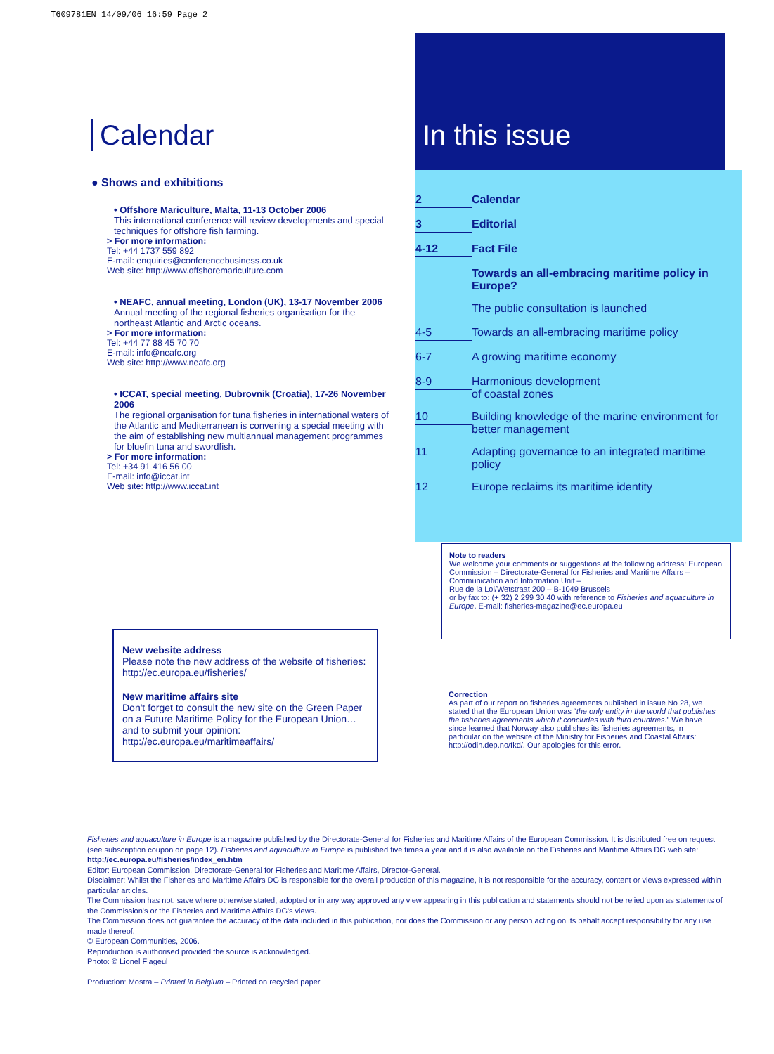T609781EN 14/09/06 16:59 Page 2
Calendar
● Shows and exhibitions
• Offshore Mariculture, Malta, 11-13 October 2006
This international conference will review developments and special techniques for offshore fish farming.
> For more information:
Tel: +44 1737 559 892
E-mail: enquiries@conferencebusiness.co.uk
Web site: http://www.offshoremariculture.com
• NEAFC, annual meeting, London (UK), 13-17 November 2006
Annual meeting of the regional fisheries organisation for the northeast Atlantic and Arctic oceans.
> For more information:
Tel: +44 77 88 45 70 70
E-mail: info@neafc.org
Web site: http://www.neafc.org
• ICCAT, special meeting, Dubrovnik (Croatia), 17-26 November 2006
The regional organisation for tuna fisheries in international waters of the Atlantic and Mediterranean is convening a special meeting with the aim of establishing new multiannual management programmes for bluefin tuna and swordfish.
> For more information:
Tel: +34 91 416 56 00
E-mail: info@iccat.int
Web site: http://www.iccat.int
In this issue
2 Calendar
3 Editorial
4-12 Fact File
Towards an all-embracing maritime policy in Europe?
The public consultation is launched
4-5 Towards an all-embracing maritime policy
6-7 A growing maritime economy
8-9 Harmonious development
of coastal zones
10 Building knowledge of the marine environment for better management
11 Adapting governance to an integrated maritime policy
12 Europe reclaims its maritime identity
Note to readers
We welcome your comments or suggestions at the following address: European Commission – Directorate-General for Fisheries and Maritime Affairs – Communication and Information Unit –
Rue de la Loi/Wetstraat 200 – B-1049 Brussels
or by fax to: (+ 32) 2 299 30 40 with reference to Fisheries and aquaculture in Europe. E-mail: fisheries-magazine@ec.europa.eu
New website address
Please note the new address of the website of fisheries: http://ec.europa.eu/fisheries/
New maritime affairs site
Don't forget to consult the new site on the Green Paper on a Future Maritime Policy for the European Union… and to submit your opinion:
http://ec.europa.eu/maritimeaffairs/
Correction
As part of our report on fisheries agreements published in issue No 28, we stated that the European Union was “the only entity in the world that publishes the fisheries agreements which it concludes with third countries.” We have since learned that Norway also publishes its fisheries agreements, in particular on the website of the Ministry for Fisheries and Coastal Affairs: http://odin.dep.no/fkd/. Our apologies for this error.
Fisheries and aquaculture in Europe is a magazine published by the Directorate-General for Fisheries and Maritime Affairs of the European Commission. It is distributed free on request (see subscription coupon on page 12). Fisheries and aquaculture in Europe is published five times a year and it is also available on the Fisheries and Maritime Affairs DG web site: http://ec.europa.eu/fisheries/index_en.htm
Editor: European Commission, Directorate-General for Fisheries and Maritime Affairs, Director-General.
Disclaimer: Whilst the Fisheries and Maritime Affairs DG is responsible for the overall production of this magazine, it is not responsible for the accuracy, content or views expressed within particular articles.
The Commission has not, save where otherwise stated, adopted or in any way approved any view appearing in this publication and statements should not be relied upon as statements of the Commission's or the Fisheries and Maritime Affairs DG's views.
The Commission does not guarantee the accuracy of the data included in this publication, nor does the Commission or any person acting on its behalf accept responsibility for any use made thereof.
© European Communities, 2006.
Reproduction is authorised provided the source is acknowledged.
Photo: © Lionel Flageul
Production: Mostra – Printed in Belgium – Printed on recycled paper